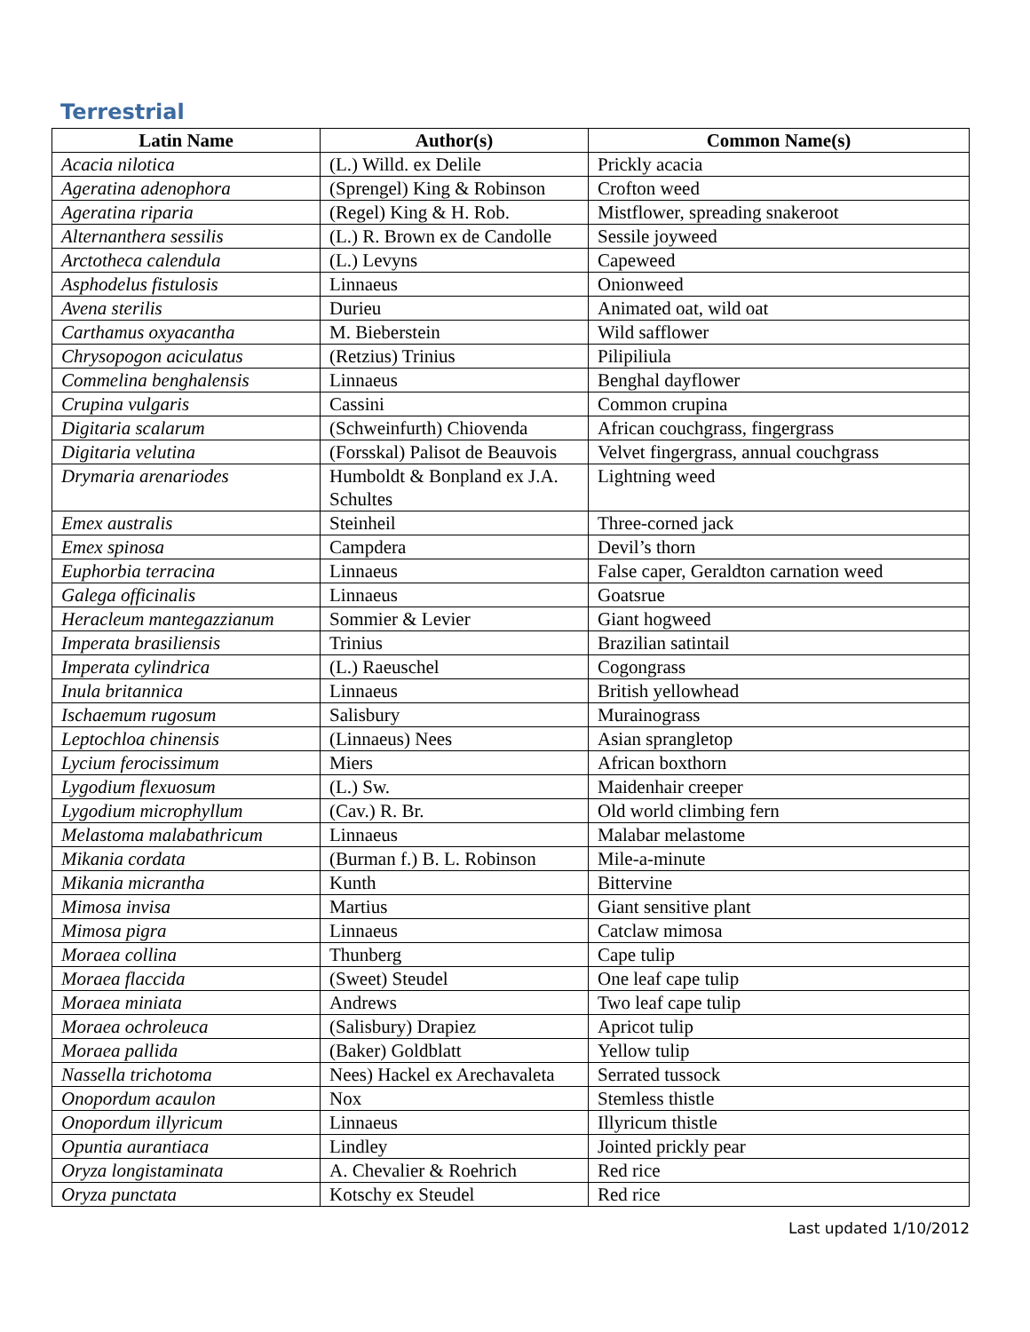Terrestrial
| Latin Name | Author(s) | Common Name(s) |
| --- | --- | --- |
| Acacia nilotica | (L.) Willd. ex Delile | Prickly acacia |
| Ageratina adenophora | (Sprengel) King & Robinson | Crofton weed |
| Ageratina riparia | (Regel) King & H. Rob. | Mistflower, spreading snakeroot |
| Alternanthera sessilis | (L.) R. Brown ex de Candolle | Sessile joyweed |
| Arctotheca calendula | (L.) Levyns | Capeweed |
| Asphodelus fistulosis | Linnaeus | Onionweed |
| Avena sterilis | Durieu | Animated oat, wild oat |
| Carthamus oxyacantha | M. Bieberstein | Wild safflower |
| Chrysopogon aciculatus | (Retzius) Trinius | Pilipiliula |
| Commelina benghalensis | Linnaeus | Benghal dayflower |
| Crupina vulgaris | Cassini | Common crupina |
| Digitaria scalarum | (Schweinfurth) Chiovenda | African couchgrass, fingergrass |
| Digitaria velutina | (Forsskal) Palisot de Beauvois | Velvet fingergrass, annual couchgrass |
| Drymaria arenariodes | Humboldt & Bonpland ex J.A. Schultes | Lightning weed |
| Emex australis | Steinheil | Three-corned jack |
| Emex spinosa | Campdera | Devil’s thorn |
| Euphorbia terracina | Linnaeus | False caper, Geraldton carnation weed |
| Galega officinalis | Linnaeus | Goatsrue |
| Heracleum mantegazzianum | Sommier & Levier | Giant hogweed |
| Imperata brasiliensis | Trinius | Brazilian satintail |
| Imperata cylindrica | (L.) Raeuschel | Cogongrass |
| Inula britannica | Linnaeus | British yellowhead |
| Ischaemum rugosum | Salisbury | Murainograss |
| Leptochloa chinensis | (Linnaeus) Nees | Asian sprangletop |
| Lycium ferocissimum | Miers | African boxthorn |
| Lygodium flexuosum | (L.) Sw. | Maidenhair creeper |
| Lygodium microphyllum | (Cav.) R. Br. | Old world climbing fern |
| Melastoma malabathricum | Linnaeus | Malabar melastome |
| Mikania cordata | (Burman f.) B. L. Robinson | Mile-a-minute |
| Mikania micrantha | Kunth | Bittervine |
| Mimosa invisa | Martius | Giant sensitive plant |
| Mimosa pigra | Linnaeus | Catclaw mimosa |
| Moraea collina | Thunberg | Cape tulip |
| Moraea flaccida | (Sweet) Steudel | One leaf cape tulip |
| Moraea miniata | Andrews | Two leaf cape tulip |
| Moraea ochroleuca | (Salisbury) Drapiez | Apricot tulip |
| Moraea pallida | (Baker) Goldblatt | Yellow tulip |
| Nassella trichotoma | Nees) Hackel ex Arechavaleta | Serrated tussock |
| Onopordum acaulon | Nox | Stemless thistle |
| Onopordum illyricum | Linnaeus | Illyricum thistle |
| Opuntia aurantiaca | Lindley | Jointed prickly pear |
| Oryza longistaminata | A. Chevalier & Roehrich | Red rice |
| Oryza punctata | Kotschy ex Steudel | Red rice |
Last updated 1/10/2012